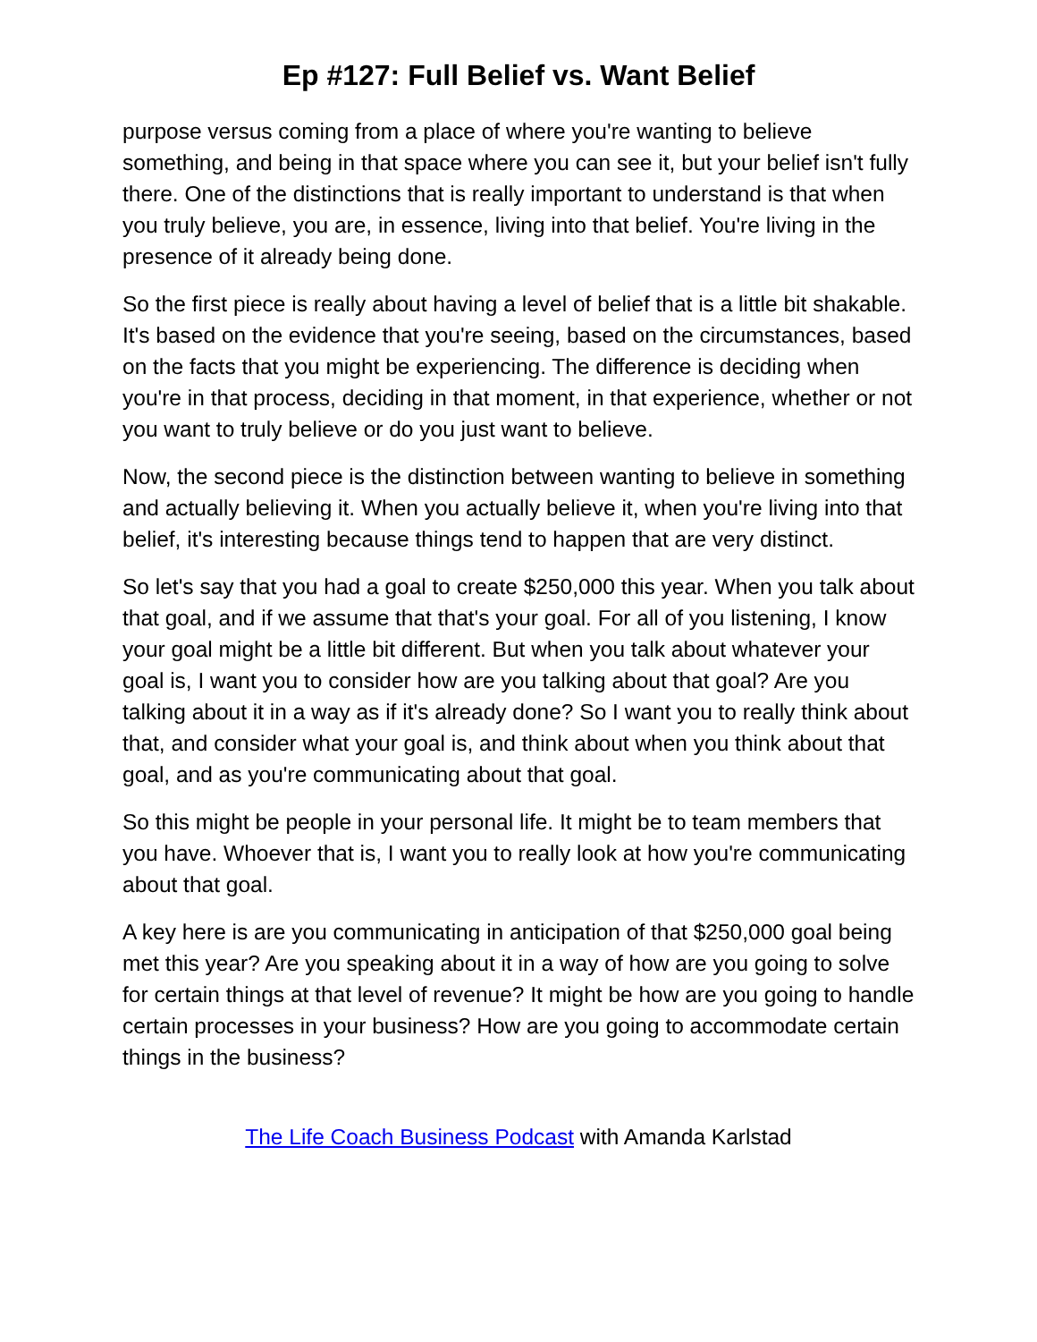Ep #127: Full Belief vs. Want Belief
purpose versus coming from a place of where you're wanting to believe something, and being in that space where you can see it, but your belief isn't fully there. One of the distinctions that is really important to understand is that when you truly believe, you are, in essence, living into that belief. You're living in the presence of it already being done.
So the first piece is really about having a level of belief that is a little bit shakable. It's based on the evidence that you're seeing, based on the circumstances, based on the facts that you might be experiencing. The difference is deciding when you're in that process, deciding in that moment, in that experience, whether or not you want to truly believe or do you just want to believe.
Now, the second piece is the distinction between wanting to believe in something and actually believing it. When you actually believe it, when you're living into that belief, it's interesting because things tend to happen that are very distinct.
So let's say that you had a goal to create $250,000 this year. When you talk about that goal, and if we assume that that's your goal. For all of you listening, I know your goal might be a little bit different. But when you talk about whatever your goal is, I want you to consider how are you talking about that goal? Are you talking about it in a way as if it's already done? So I want you to really think about that, and consider what your goal is, and think about when you think about that goal, and as you're communicating about that goal.
So this might be people in your personal life. It might be to team members that you have. Whoever that is, I want you to really look at how you're communicating about that goal.
A key here is are you communicating in anticipation of that $250,000 goal being met this year? Are you speaking about it in a way of how are you going to solve for certain things at that level of revenue? It might be how are you going to handle certain processes in your business? How are you going to accommodate certain things in the business?
The Life Coach Business Podcast with Amanda Karlstad